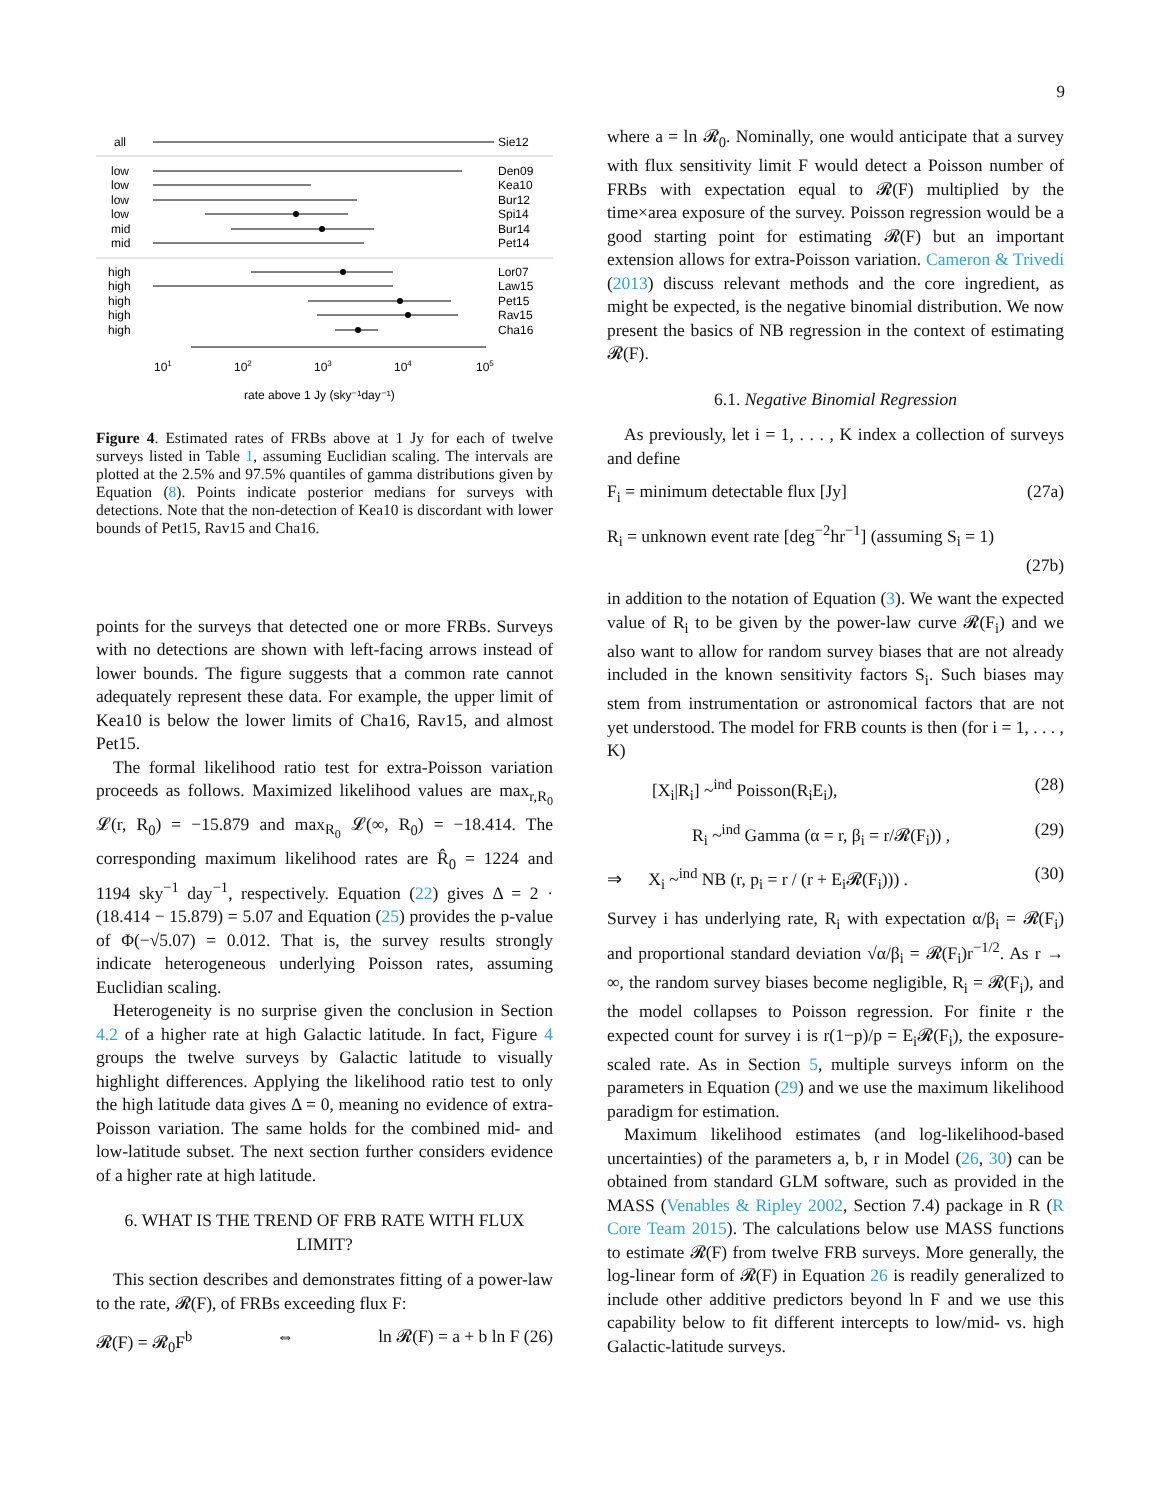9
all
Sie12
low
Den09
low
Kea10
low
Bur12
low
Spi14
mid
Bur14
mid
Pet14
high
Lor07
high
Law15
high
Pet15
high
Rav15
high
Cha16
101
102
103
104
105
rate above 1 Jy (sky⁻¹day⁻¹)
Figure 4. Estimated rates of FRBs above at 1 Jy for each of twelve surveys listed in Table 1, assuming Euclidian scaling. The intervals are plotted at the 2.5% and 97.5% quantiles of gamma distributions given by Equation (8). Points indicate posterior medians for surveys with detections. Note that the non-detection of Kea10 is discordant with lower bounds of Pet15, Rav15 and Cha16.
points for the surveys that detected one or more FRBs. Surveys with no detections are shown with left-facing arrows instead of lower bounds. The figure suggests that a common rate cannot adequately represent these data. For example, the upper limit of Kea10 is below the lower limits of Cha16, Rav15, and almost Pet15.
The formal likelihood ratio test for extra-Poisson variation proceeds as follows. Maximized likelihood values are max<sub>r,R<sub>0</sub></sub> 𝓛(r, R<sub>0</sub>) = −15.879 and max<sub>R<sub>0</sub></sub> 𝓛(∞, R<sub>0</sub>) = −18.414. The corresponding maximum likelihood rates are R̂<sub>0</sub> = 1224 and 1194 sky<sup>−1</sup> day<sup>−1</sup>, respectively. Equation (22) gives Δ = 2 · (18.414 − 15.879) = 5.07 and Equation (25) provides the p-value of Φ(−√5.07) = 0.012. That is, the survey results strongly indicate heterogeneous underlying Poisson rates, assuming Euclidian scaling.
Heterogeneity is no surprise given the conclusion in Section 4.2 of a higher rate at high Galactic latitude. In fact, Figure 4 groups the twelve surveys by Galactic latitude to visually highlight differences. Applying the likelihood ratio test to only the high latitude data gives Δ = 0, meaning no evidence of extra-Poisson variation. The same holds for the combined mid- and low-latitude subset. The next section further considers evidence of a higher rate at high latitude.
6. WHAT IS THE TREND OF FRB RATE WITH FLUX LIMIT?
This section describes and demonstrates fitting of a power-law to the rate, 𝓡(F), of FRBs exceeding flux F:
𝓡(F) = 𝓡<sub>0</sub>F<sup>b</sup> ⇔ ln 𝓡(F) = a + b ln F (26)
where a = ln 𝓡<sub>0</sub>. Nominally, one would anticipate that a survey with flux sensitivity limit F would detect a Poisson number of FRBs with expectation equal to 𝓡(F) multiplied by the time×area exposure of the survey. Poisson regression would be a good starting point for estimating 𝓡(F) but an important extension allows for extra-Poisson variation. Cameron & Trivedi (2013) discuss relevant methods and the core ingredient, as might be expected, is the negative binomial distribution. We now present the basics of NB regression in the context of estimating 𝓡(F).
6.1. Negative Binomial Regression
As previously, let i = 1, . . . , K index a collection of surveys and define
F<sub>i</sub> = minimum detectable flux [Jy] (27a)
R<sub>i</sub> = unknown event rate [deg<sup>−2</sup>hr<sup>−1</sup>] (assuming S<sub>i</sub> = 1)
(27b)
in addition to the notation of Equation (3). We want the expected value of R<sub>i</sub> to be given by the power-law curve 𝓡(F<sub>i</sub>) and we also want to allow for random survey biases that are not already included in the known sensitivity factors S<sub>i</sub>. Such biases may stem from instrumentation or astronomical factors that are not yet understood. The model for FRB counts is then (for i = 1, . . . , K)
[X<sub>i</sub>|R<sub>i</sub>] ~<sup>ind</sup> Poisson(R<sub>i</sub>E<sub>i</sub>), (28)
R<sub>i</sub> ~<sup>ind</sup> Gamma (α = r, β<sub>i</sub> = r/𝓡(F<sub>i</sub>)) , (29)
⇒ X<sub>i</sub> ~<sup>ind</sup> NB (r, p<sub>i</sub> = r / (r + E<sub>i</sub>𝓡(F<sub>i</sub>))) . (30)
Survey i has underlying rate, R<sub>i</sub> with expectation α/β<sub>i</sub> = 𝓡(F<sub>i</sub>) and proportional standard deviation √α/β<sub>i</sub> = 𝓡(F<sub>i</sub>)r<sup>−1/2</sup>. As r → ∞, the random survey biases become negligible, R<sub>i</sub> = 𝓡(F<sub>i</sub>), and the model collapses to Poisson regression. For finite r the expected count for survey i is r(1−p)/p = E<sub>i</sub>𝓡(F<sub>i</sub>), the exposure-scaled rate. As in Section 5, multiple surveys inform on the parameters in Equation (29) and we use the maximum likelihood paradigm for estimation.
Maximum likelihood estimates (and log-likelihood-based uncertainties) of the parameters a, b, r in Model (26, 30) can be obtained from standard GLM software, such as provided in the MASS (Venables & Ripley 2002, Section 7.4) package in R (R Core Team 2015). The calculations below use MASS functions to estimate 𝓡(F) from twelve FRB surveys. More generally, the log-linear form of 𝓡(F) in Equation 26 is readily generalized to include other additive predictors beyond ln F and we use this capability below to fit different intercepts to low/mid- vs. high Galactic-latitude surveys.